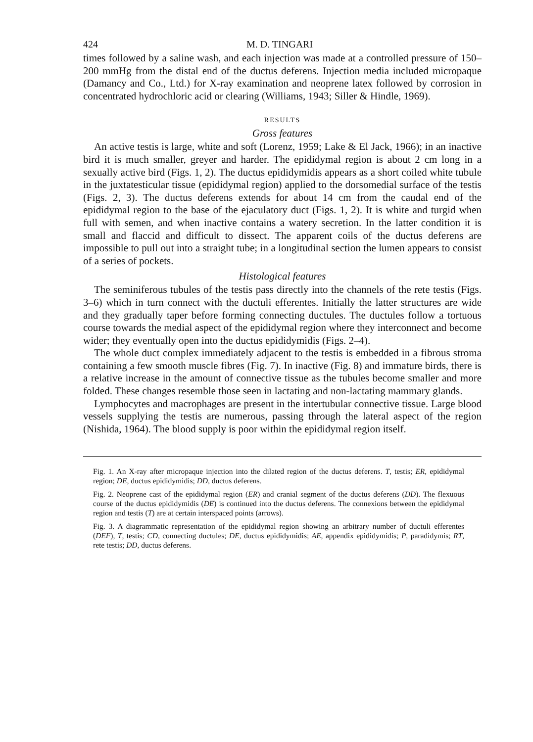424 M. D. TINGARI
times followed by a saline wash, and each injection was made at a controlled pressure of 150–200 mmHg from the distal end of the ductus deferens. Injection media included micropaque (Damancy and Co., Ltd.) for X-ray examination and neoprene latex followed by corrosion in concentrated hydrochloric acid or clearing (Williams, 1943; Siller & Hindle, 1969).
RESULTS
Gross features
An active testis is large, white and soft (Lorenz, 1959; Lake & El Jack, 1966); in an inactive bird it is much smaller, greyer and harder. The epididymal region is about 2 cm long in a sexually active bird (Figs. 1, 2). The ductus epididymidis appears as a short coiled white tubule in the juxtatesticular tissue (epididymal region) applied to the dorsomedial surface of the testis (Figs. 2, 3). The ductus deferens extends for about 14 cm from the caudal end of the epididymal region to the base of the ejaculatory duct (Figs. 1, 2). It is white and turgid when full with semen, and when inactive contains a watery secretion. In the latter condition it is small and flaccid and difficult to dissect. The apparent coils of the ductus deferens are impossible to pull out into a straight tube; in a longitudinal section the lumen appears to consist of a series of pockets.
Histological features
The seminiferous tubules of the testis pass directly into the channels of the rete testis (Figs. 3–6) which in turn connect with the ductuli efferentes. Initially the latter structures are wide and they gradually taper before forming connecting ductules. The ductules follow a tortuous course towards the medial aspect of the epididymal region where they interconnect and become wider; they eventually open into the ductus epididymidis (Figs. 2–4).
The whole duct complex immediately adjacent to the testis is embedded in a fibrous stroma containing a few smooth muscle fibres (Fig. 7). In inactive (Fig. 8) and immature birds, there is a relative increase in the amount of connective tissue as the tubules become smaller and more folded. These changes resemble those seen in lactating and non-lactating mammary glands.
Lymphocytes and macrophages are present in the intertubular connective tissue. Large blood vessels supplying the testis are numerous, passing through the lateral aspect of the region (Nishida, 1964). The blood supply is poor within the epididymal region itself.
Fig. 1. An X-ray after micropaque injection into the dilated region of the ductus deferens. T, testis; ER, epididymal region; DE, ductus epididymidis; DD, ductus deferens.
Fig. 2. Neoprene cast of the epididymal region (ER) and cranial segment of the ductus deferens (DD). The flexuous course of the ductus epididymidis (DE) is continued into the ductus deferens. The connexions between the epididymal region and testis (T) are at certain interspaced points (arrows).
Fig. 3. A diagrammatic representation of the epididymal region showing an arbitrary number of ductuli efferentes (DEF), T, testis; CD, connecting ductules; DE, ductus epididymidis; AE, appendix epididymidis; P, paradidymis; RT, rete testis; DD, ductus deferens.